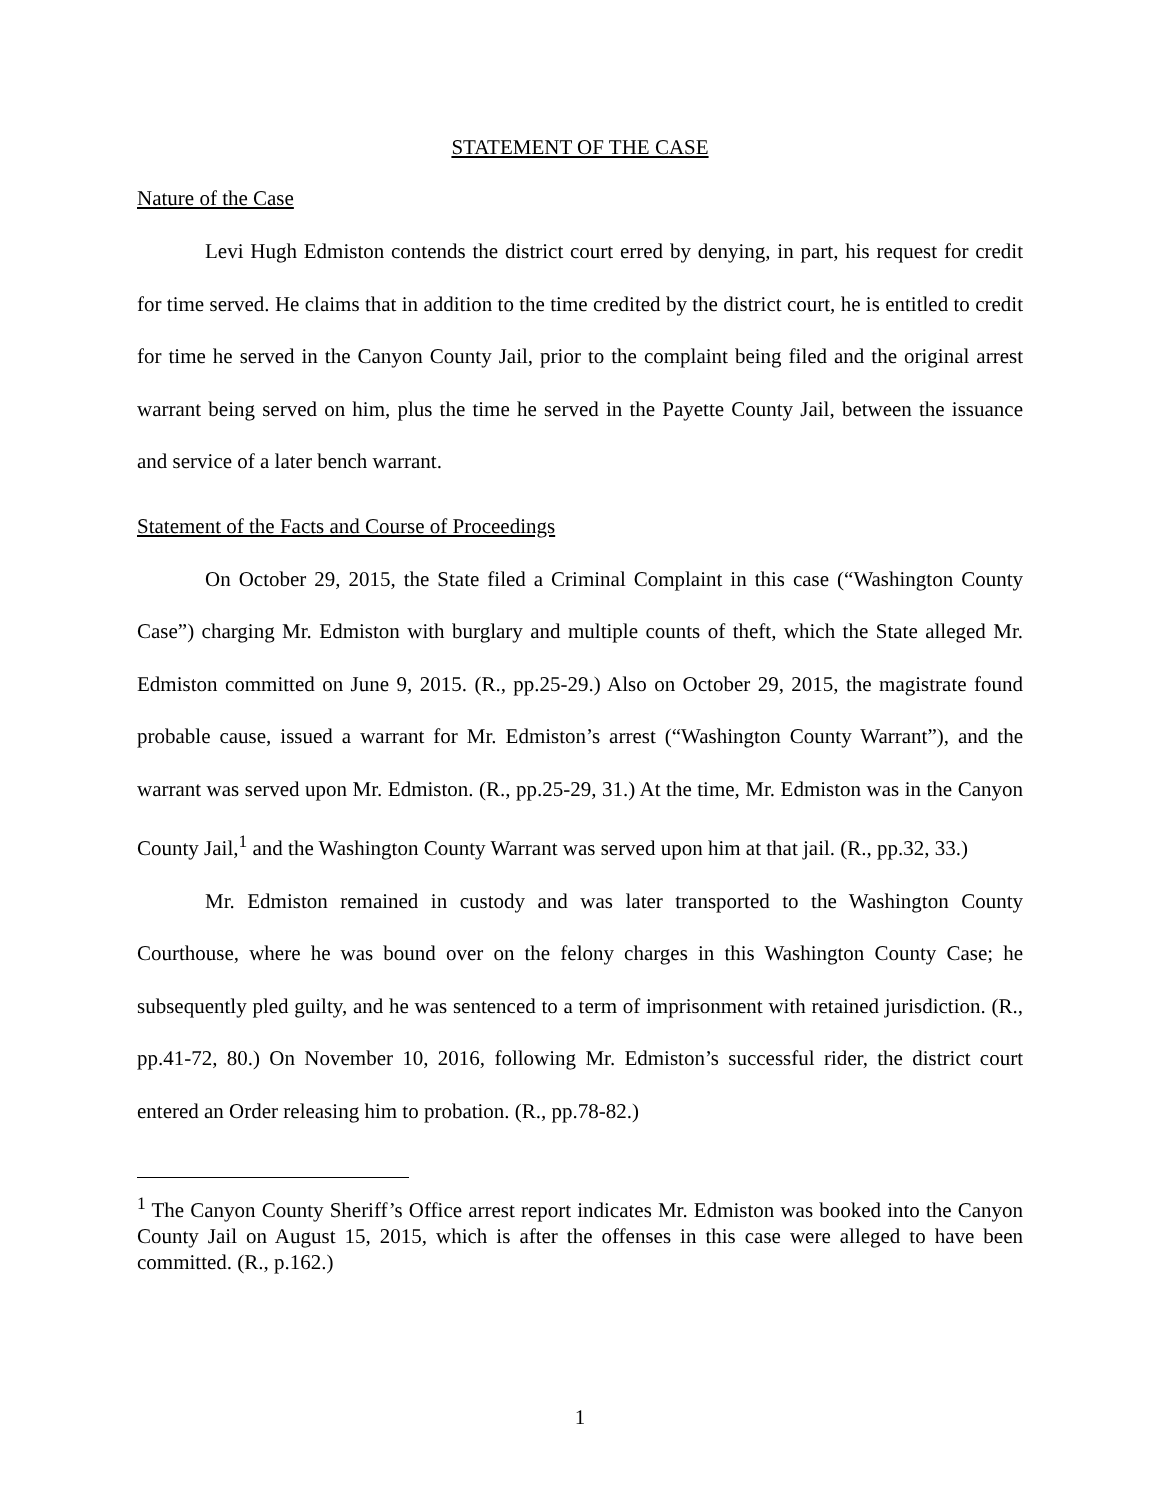STATEMENT OF THE CASE
Nature of the Case
Levi Hugh Edmiston contends the district court erred by denying, in part, his request for credit for time served. He claims that in addition to the time credited by the district court, he is entitled to credit for time he served in the Canyon County Jail, prior to the complaint being filed and the original arrest warrant being served on him, plus the time he served in the Payette County Jail, between the issuance and service of a later bench warrant.
Statement of the Facts and Course of Proceedings
On October 29, 2015, the State filed a Criminal Complaint in this case (“Washington County Case”) charging Mr. Edmiston with burglary and multiple counts of theft, which the State alleged Mr. Edmiston committed on June 9, 2015. (R., pp.25-29.) Also on October 29, 2015, the magistrate found probable cause, issued a warrant for Mr. Edmiston’s arrest (“Washington County Warrant”), and the warrant was served upon Mr. Edmiston. (R., pp.25-29, 31.) At the time, Mr. Edmiston was in the Canyon County Jail,<sup>1</sup> and the Washington County Warrant was served upon him at that jail. (R., pp.32, 33.)
Mr. Edmiston remained in custody and was later transported to the Washington County Courthouse, where he was bound over on the felony charges in this Washington County Case; he subsequently pled guilty, and he was sentenced to a term of imprisonment with retained jurisdiction. (R., pp.41-72, 80.) On November 10, 2016, following Mr. Edmiston’s successful rider, the district court entered an Order releasing him to probation. (R., pp.78-82.)
<sup>1</sup> The Canyon County Sheriff’s Office arrest report indicates Mr. Edmiston was booked into the Canyon County Jail on August 15, 2015, which is after the offenses in this case were alleged to have been committed. (R., p.162.)
1